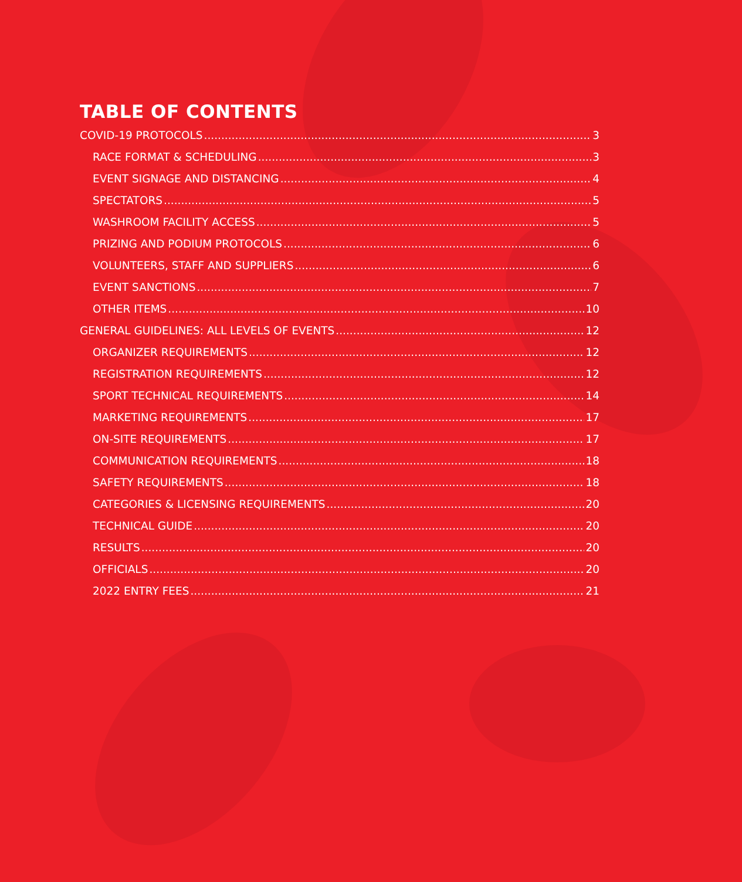TABLE OF CONTENTS
COVID-19 PROTOCOLS 3
RACE FORMAT & SCHEDULING 3
EVENT SIGNAGE AND DISTANCING 4
SPECTATORS 5
WASHROOM FACILITY ACCESS 5
PRIZING AND PODIUM PROTOCOLS 6
VOLUNTEERS, STAFF AND SUPPLIERS 6
EVENT SANCTIONS 7
OTHER ITEMS 10
GENERAL GUIDELINES: ALL LEVELS OF EVENTS 12
ORGANIZER REQUIREMENTS 12
REGISTRATION REQUIREMENTS 12
SPORT TECHNICAL REQUIREMENTS 14
MARKETING REQUIREMENTS 17
ON-SITE REQUIREMENTS 17
COMMUNICATION REQUIREMENTS 18
SAFETY REQUIREMENTS 18
CATEGORIES & LICENSING REQUIREMENTS 20
TECHNICAL GUIDE 20
RESULTS 20
OFFICIALS 20
2022 ENTRY FEES 21